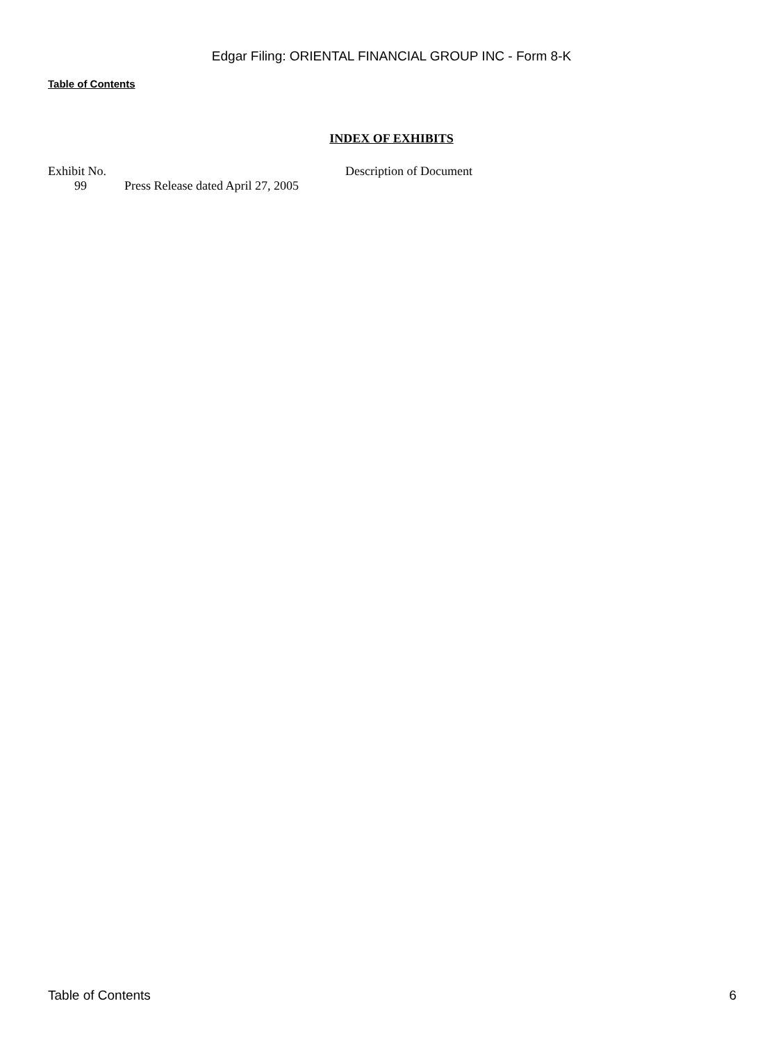Edgar Filing: ORIENTAL FINANCIAL GROUP INC - Form 8-K
Table of Contents
INDEX OF EXHIBITS
| Exhibit No. | Description of Document |
| --- | --- |
| 99 | Press Release dated April 27, 2005 |
Table of Contents 6